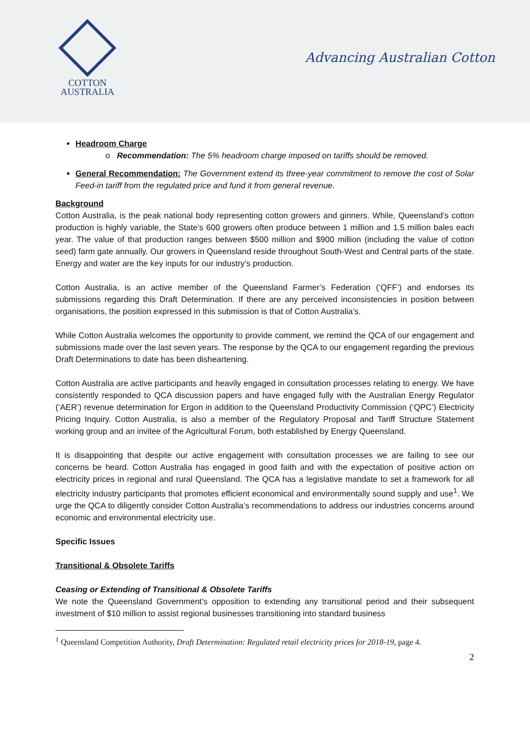COTTON
AUSTRALIA
Advancing Australian Cotton
Headroom Charge
o Recommendation: The 5% headroom charge imposed on tariffs should be removed.
General Recommendation: The Government extend its three-year commitment to remove the cost of Solar Feed-in tariff from the regulated price and fund it from general revenue.
Background
Cotton Australia, is the peak national body representing cotton growers and ginners. While, Queensland’s cotton production is highly variable, the State’s 600 growers often produce between 1 million and 1.5 million bales each year. The value of that production ranges between $500 million and $900 million (including the value of cotton seed) farm gate annually. Our growers in Queensland reside throughout South-West and Central parts of the state. Energy and water are the key inputs for our industry’s production.
Cotton Australia, is an active member of the Queensland Farmer’s Federation (‘QFF’) and endorses its submissions regarding this Draft Determination. If there are any perceived inconsistencies in position between organisations, the position expressed in this submission is that of Cotton Australia’s.
While Cotton Australia welcomes the opportunity to provide comment, we remind the QCA of our engagement and submissions made over the last seven years. The response by the QCA to our engagement regarding the previous Draft Determinations to date has been disheartening.
Cotton Australia are active participants and heavily engaged in consultation processes relating to energy. We have consistently responded to QCA discussion papers and have engaged fully with the Australian Energy Regulator (‘AER’) revenue determination for Ergon in addition to the Queensland Productivity Commission (‘QPC’) Electricity Pricing Inquiry. Cotton Australia, is also a member of the Regulatory Proposal and Tariff Structure Statement working group and an invitee of the Agricultural Forum, both established by Energy Queensland.
It is disappointing that despite our active engagement with consultation processes we are failing to see our concerns be heard. Cotton Australia has engaged in good faith and with the expectation of positive action on electricity prices in regional and rural Queensland. The QCA has a legislative mandate to set a framework for all electricity industry participants that promotes efficient economical and environmentally sound supply and use<sup>1</sup>. We urge the QCA to diligently consider Cotton Australia’s recommendations to address our industries concerns around economic and environmental electricity use.
Specific Issues
Transitional & Obsolete Tariffs
Ceasing or Extending of Transitional & Obsolete Tariffs
We note the Queensland Government’s opposition to extending any transitional period and their subsequent investment of $10 million to assist regional businesses transitioning into standard business
<sup>1</sup> Queensland Competition Authority, Draft Determination: Regulated retail electricity prices for 2018-19, page 4.
2